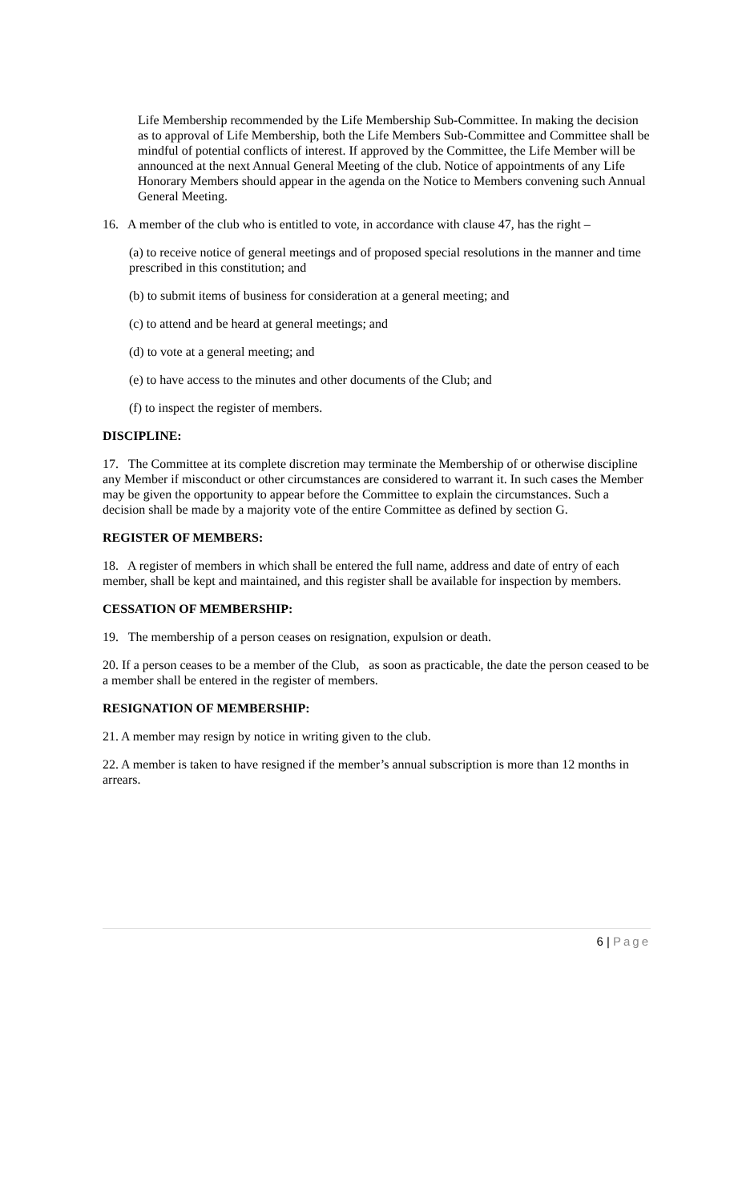Life Membership recommended by the Life Membership Sub-Committee. In making the decision as to approval of Life Membership, both the Life Members Sub-Committee and Committee shall be mindful of potential conflicts of interest. If approved by the Committee, the Life Member will be announced at the next Annual General Meeting of the club. Notice of appointments of any Life Honorary Members should appear in the agenda on the Notice to Members convening such Annual General Meeting.
16. A member of the club who is entitled to vote, in accordance with clause 47, has the right –
(a) to receive notice of general meetings and of proposed special resolutions in the manner and time prescribed in this constitution; and
(b) to submit items of business for consideration at a general meeting; and
(c) to attend and be heard at general meetings; and
(d) to vote at a general meeting; and
(e) to have access to the minutes and other documents of the Club; and
(f) to inspect the register of members.
DISCIPLINE:
17. The Committee at its complete discretion may terminate the Membership of or otherwise discipline any Member if misconduct or other circumstances are considered to warrant it. In such cases the Member may be given the opportunity to appear before the Committee to explain the circumstances. Such a decision shall be made by a majority vote of the entire Committee as defined by section G.
REGISTER OF MEMBERS:
18. A register of members in which shall be entered the full name, address and date of entry of each member, shall be kept and maintained, and this register shall be available for inspection by members.
CESSATION OF MEMBERSHIP:
19. The membership of a person ceases on resignation, expulsion or death.
20. If a person ceases to be a member of the Club, as soon as practicable, the date the person ceased to be a member shall be entered in the register of members.
RESIGNATION OF MEMBERSHIP:
21. A member may resign by notice in writing given to the club.
22. A member is taken to have resigned if the member’s annual subscription is more than 12 months in arrears.
6 | Page